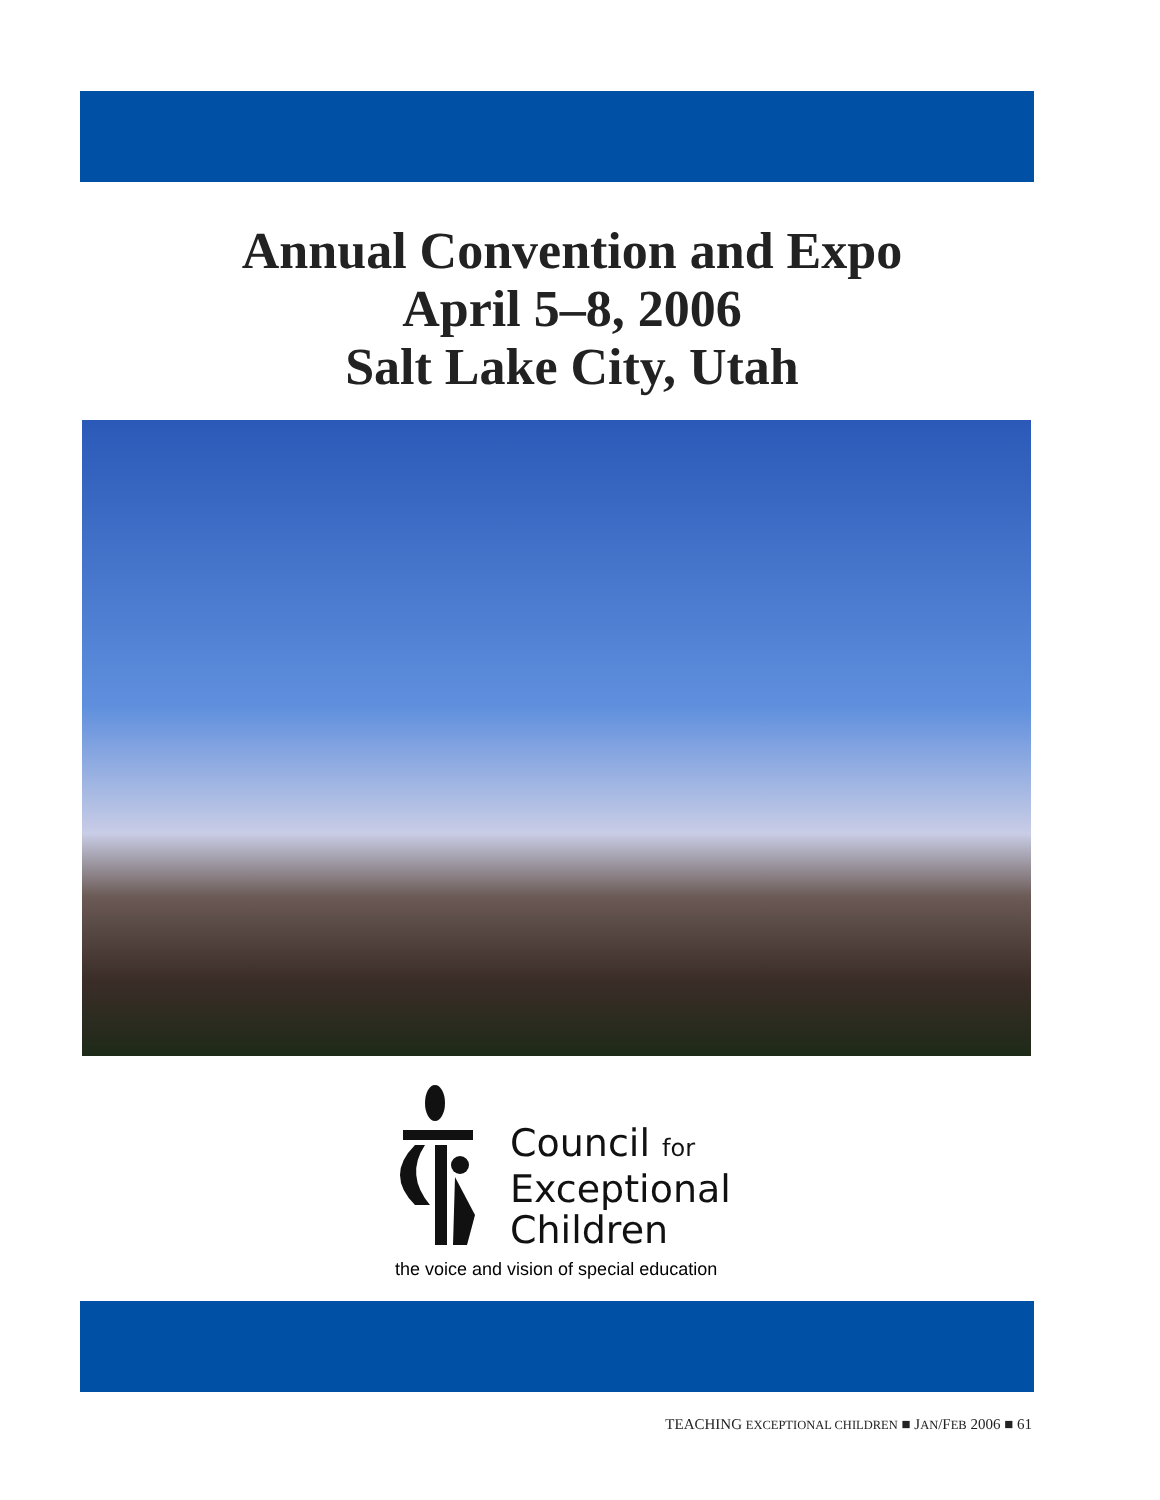Annual Convention and Expo
April 5–8, 2006
Salt Lake City, Utah
Council for
Exceptional
Children
the voice and vision of special education
TEACHING EXCEPTIONAL CHILDREN ■ JAN/FEB 2006 ■ 61